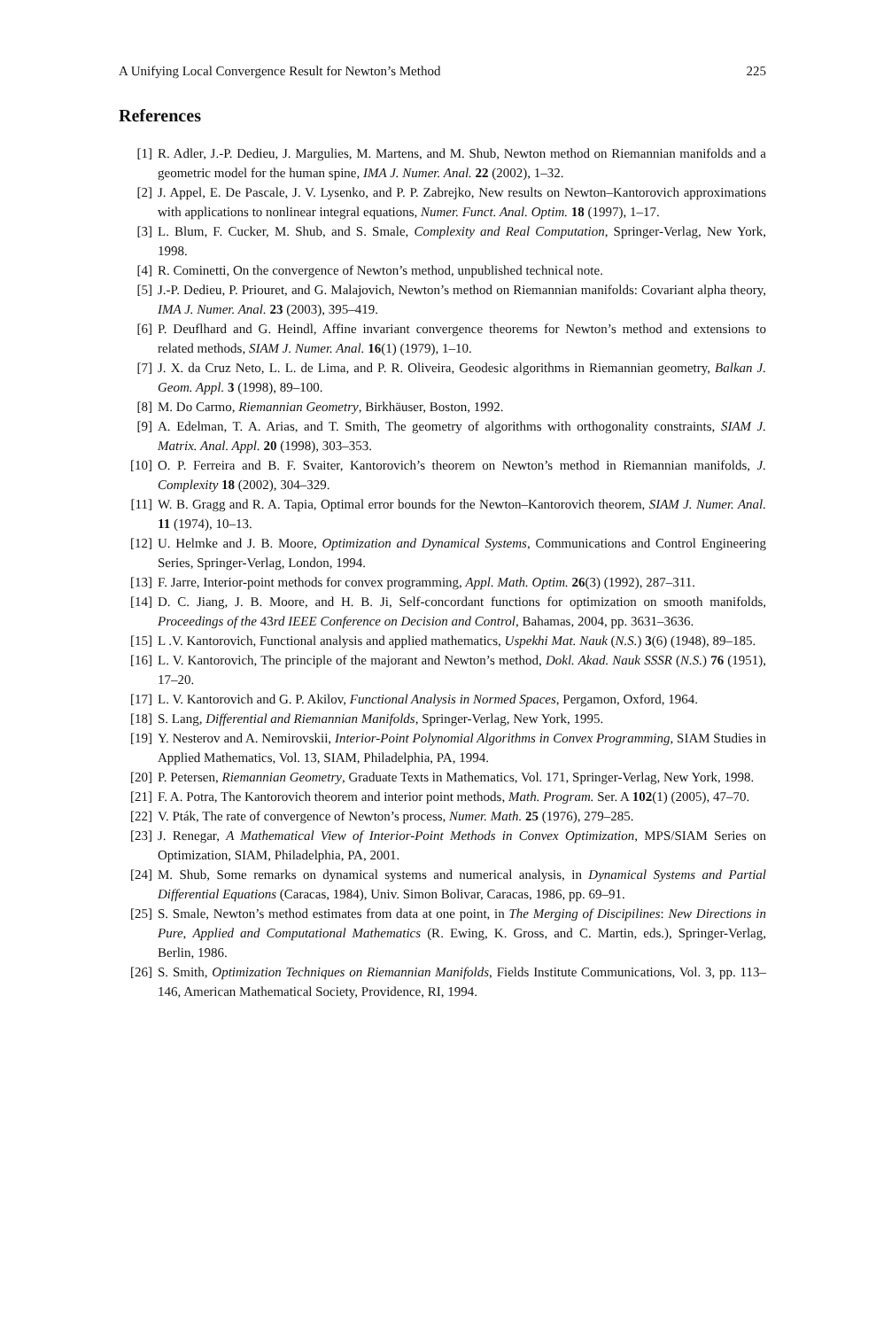A Unifying Local Convergence Result for Newton’s Method 225
References
[1] R. Adler, J.-P. Dedieu, J. Margulies, M. Martens, and M. Shub, Newton method on Riemannian manifolds and a geometric model for the human spine, IMA J. Numer. Anal. 22 (2002), 1–32.
[2] J. Appel, E. De Pascale, J. V. Lysenko, and P. P. Zabrejko, New results on Newton–Kantorovich approximations with applications to nonlinear integral equations, Numer. Funct. Anal. Optim. 18 (1997), 1–17.
[3] L. Blum, F. Cucker, M. Shub, and S. Smale, Complexity and Real Computation, Springer-Verlag, New York, 1998.
[4] R. Cominetti, On the convergence of Newton’s method, unpublished technical note.
[5] J.-P. Dedieu, P. Priouret, and G. Malajovich, Newton’s method on Riemannian manifolds: Covariant alpha theory, IMA J. Numer. Anal. 23 (2003), 395–419.
[6] P. Deuflhard and G. Heindl, Affine invariant convergence theorems for Newton’s method and extensions to related methods, SIAM J. Numer. Anal. 16(1) (1979), 1–10.
[7] J. X. da Cruz Neto, L. L. de Lima, and P. R. Oliveira, Geodesic algorithms in Riemannian geometry, Balkan J. Geom. Appl. 3 (1998), 89–100.
[8] M. Do Carmo, Riemannian Geometry, Birkhäuser, Boston, 1992.
[9] A. Edelman, T. A. Arias, and T. Smith, The geometry of algorithms with orthogonality constraints, SIAM J. Matrix. Anal. Appl. 20 (1998), 303–353.
[10] O. P. Ferreira and B. F. Svaiter, Kantorovich’s theorem on Newton’s method in Riemannian manifolds, J. Complexity 18 (2002), 304–329.
[11] W. B. Gragg and R. A. Tapia, Optimal error bounds for the Newton–Kantorovich theorem, SIAM J. Numer. Anal. 11 (1974), 10–13.
[12] U. Helmke and J. B. Moore, Optimization and Dynamical Systems, Communications and Control Engineering Series, Springer-Verlag, London, 1994.
[13] F. Jarre, Interior-point methods for convex programming, Appl. Math. Optim. 26(3) (1992), 287–311.
[14] D. C. Jiang, J. B. Moore, and H. B. Ji, Self-concordant functions for optimization on smooth manifolds, Proceedings of the 43rd IEEE Conference on Decision and Control, Bahamas, 2004, pp. 3631–3636.
[15] L .V. Kantorovich, Functional analysis and applied mathematics, Uspekhi Mat. Nauk (N.S.) 3(6) (1948), 89–185.
[16] L. V. Kantorovich, The principle of the majorant and Newton’s method, Dokl. Akad. Nauk SSSR (N.S.) 76 (1951), 17–20.
[17] L. V. Kantorovich and G. P. Akilov, Functional Analysis in Normed Spaces, Pergamon, Oxford, 1964.
[18] S. Lang, Differential and Riemannian Manifolds, Springer-Verlag, New York, 1995.
[19] Y. Nesterov and A. Nemirovskii, Interior-Point Polynomial Algorithms in Convex Programming, SIAM Studies in Applied Mathematics, Vol. 13, SIAM, Philadelphia, PA, 1994.
[20] P. Petersen, Riemannian Geometry, Graduate Texts in Mathematics, Vol. 171, Springer-Verlag, New York, 1998.
[21] F. A. Potra, The Kantorovich theorem and interior point methods, Math. Program. Ser. A 102(1) (2005), 47–70.
[22] V. Pták, The rate of convergence of Newton’s process, Numer. Math. 25 (1976), 279–285.
[23] J. Renegar, A Mathematical View of Interior-Point Methods in Convex Optimization, MPS/SIAM Series on Optimization, SIAM, Philadelphia, PA, 2001.
[24] M. Shub, Some remarks on dynamical systems and numerical analysis, in Dynamical Systems and Partial Differential Equations (Caracas, 1984), Univ. Simon Bolivar, Caracas, 1986, pp. 69–91.
[25] S. Smale, Newton’s method estimates from data at one point, in The Merging of Discipilines: New Directions in Pure, Applied and Computational Mathematics (R. Ewing, K. Gross, and C. Martin, eds.), Springer-Verlag, Berlin, 1986.
[26] S. Smith, Optimization Techniques on Riemannian Manifolds, Fields Institute Communications, Vol. 3, pp. 113–146, American Mathematical Society, Providence, RI, 1994.